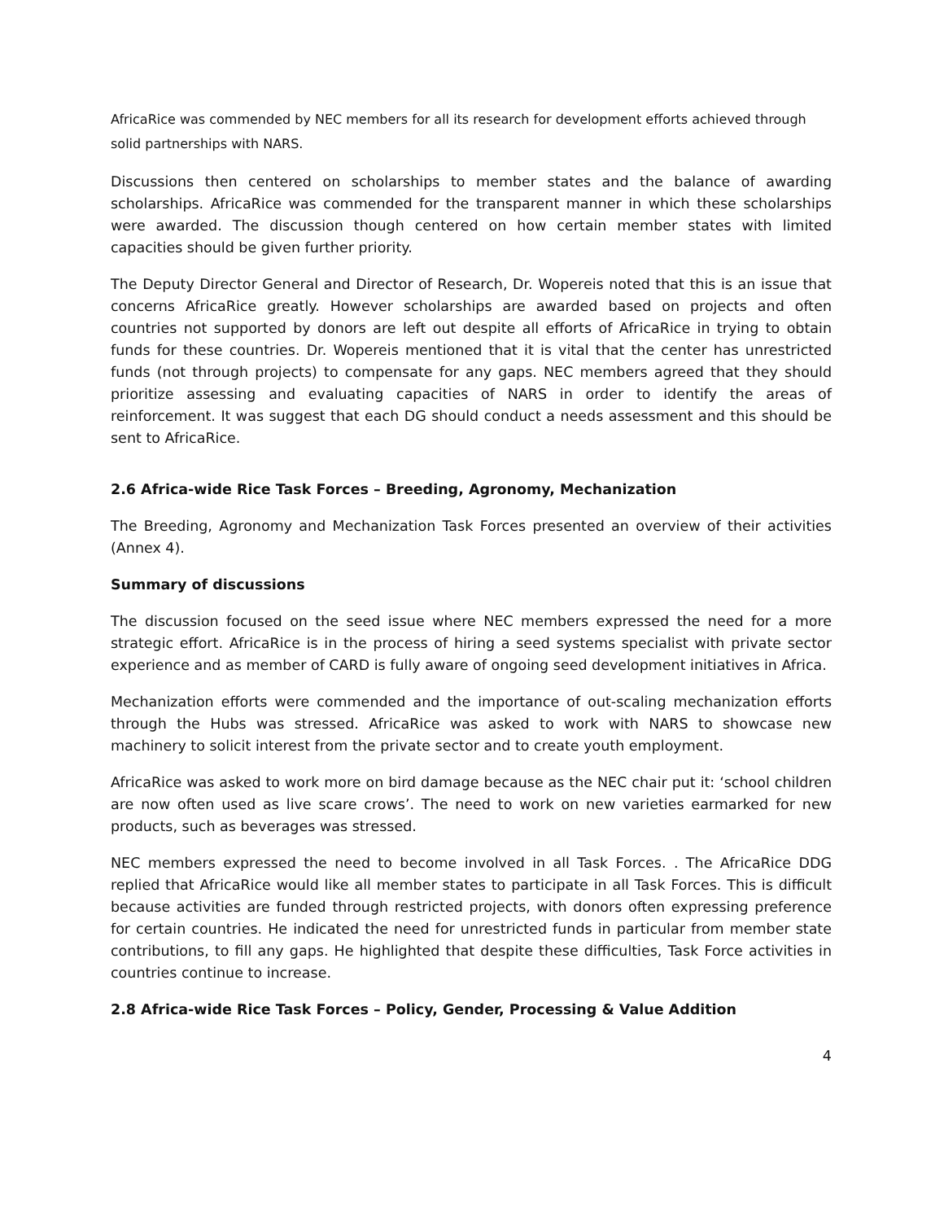AfricaRice was commended by NEC members for all its research for development efforts achieved through solid partnerships with NARS.
Discussions then centered on scholarships to member states and the balance of awarding scholarships. AfricaRice was commended for the transparent manner in which these scholarships were awarded. The discussion though centered on how certain member states with limited capacities should be given further priority.
The Deputy Director General and Director of Research, Dr. Wopereis noted that this is an issue that concerns AfricaRice greatly. However scholarships are awarded based on projects and often countries not supported by donors are left out despite all efforts of AfricaRice in trying to obtain funds for these countries. Dr. Wopereis mentioned that it is vital that the center has unrestricted funds (not through projects) to compensate for any gaps. NEC members agreed that they should prioritize assessing and evaluating capacities of NARS in order to identify the areas of reinforcement. It was suggest that each DG should conduct a needs assessment and this should be sent to AfricaRice.
2.6 Africa-wide Rice Task Forces – Breeding, Agronomy, Mechanization
The Breeding, Agronomy and Mechanization Task Forces presented an overview of their activities (Annex 4).
Summary of discussions
The discussion focused on the seed issue where NEC members expressed the need for a more strategic effort. AfricaRice is in the process of hiring a seed systems specialist with private sector experience and as member of CARD is fully aware of ongoing seed development initiatives in Africa.
Mechanization efforts were commended and the importance of out-scaling mechanization efforts through the Hubs was stressed. AfricaRice was asked to work with NARS to showcase new machinery to solicit interest from the private sector and to create youth employment.
AfricaRice was asked to work more on bird damage because as the NEC chair put it: ‘school children are now often used as live scare crows’. The need to work on new varieties earmarked for new products, such as beverages was stressed.
NEC members expressed the need to become involved in all Task Forces. . The AfricaRice DDG replied that AfricaRice would like all member states to participate in all Task Forces. This is difficult because activities are funded through restricted projects, with donors often expressing preference for certain countries. He indicated the need for unrestricted funds in particular from member state contributions, to fill any gaps. He highlighted that despite these difficulties, Task Force activities in countries continue to increase.
2.8 Africa-wide Rice Task Forces – Policy, Gender, Processing & Value Addition
4